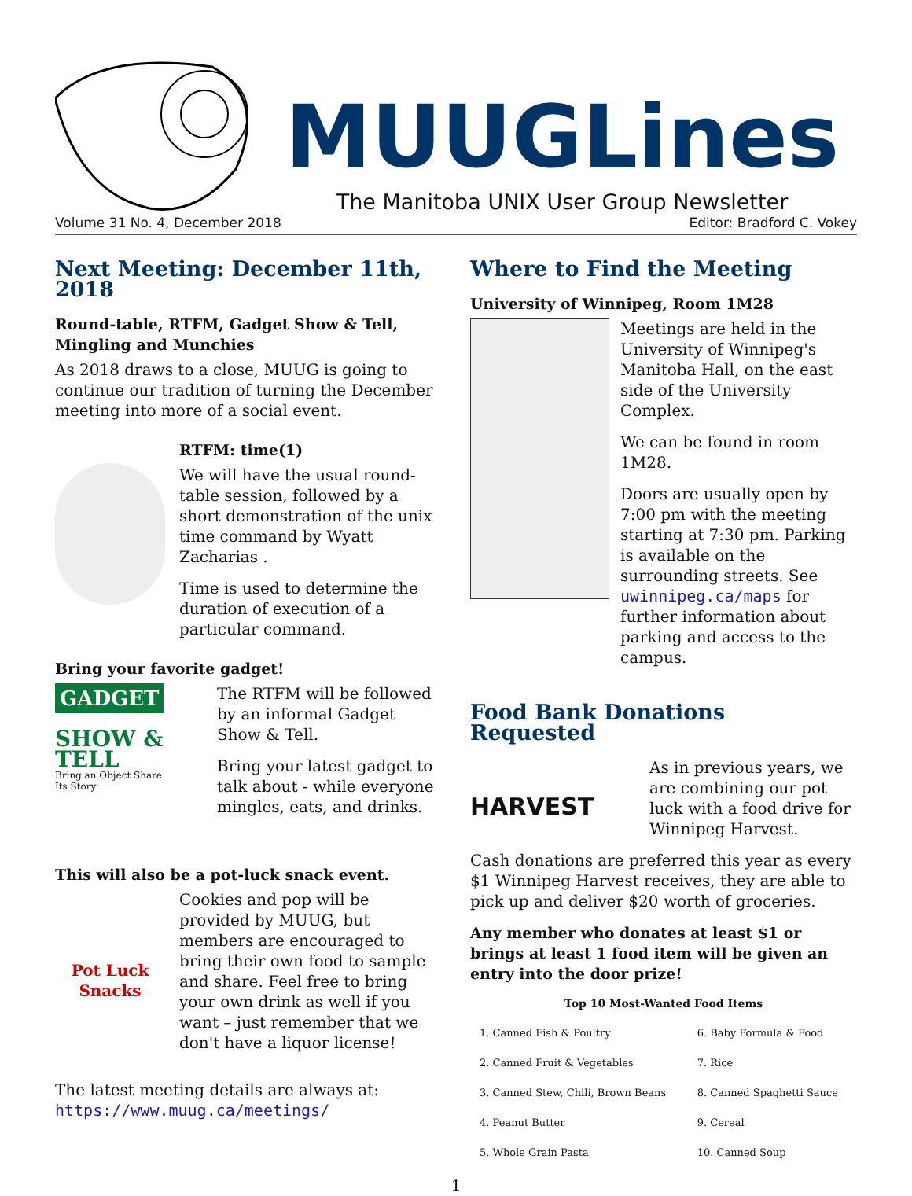MUUGLines
The Manitoba UNIX User Group Newsletter
Volume 31 No. 4, December 2018 Editor: Bradford C. Vokey
Next Meeting: December 11th, 2018
Round-table, RTFM, Gadget Show & Tell, Mingling and Munchies
As 2018 draws to a close, MUUG is going to continue our tradition of turning the December meeting into more of a social event.
RTFM: time(1)
We will have the usual round-table session, followed by a short demonstration of the unix time command by Wyatt Zacharias .
Time is used to determine the duration of execution of a particular command.
Bring your favorite gadget!
GADGET
SHOW & TELL
Bring an Object Share Its Story
The RTFM will be followed by an informal Gadget Show & Tell.
Bring your latest gadget to talk about - while everyone mingles, eats, and drinks.
This will also be a pot-luck snack event.
Pot Luck Snacks
Cookies and pop will be provided by MUUG, but members are encouraged to bring their own food to sample and share. Feel free to bring your own drink as well if you want – just remember that we don't have a liquor license!
The latest meeting details are always at:
https://www.muug.ca/meetings/
Where to Find the Meeting
University of Winnipeg, Room 1M28
Meetings are held in the University of Winnipeg's Manitoba Hall, on the east side of the University Complex.
We can be found in room 1M28.
Doors are usually open by 7:00 pm with the meeting starting at 7:30 pm. Parking is available on the surrounding streets. See uwinnipeg.ca/maps for further information about parking and access to the campus.
Food Bank Donations Requested
HARVEST
As in previous years, we are combining our pot luck with a food drive for Winnipeg Harvest.
Cash donations are preferred this year as every $1 Winnipeg Harvest receives, they are able to pick up and deliver $20 worth of groceries.
Any member who donates at least $1 or brings at least 1 food item will be given an entry into the door prize!
| Top 10 Most-Wanted Food Items | |
| --- | --- |
| 1. Canned Fish & Poultry | 6. Baby Formula & Food |
| 2. Canned Fruit & Vegetables | 7. Rice |
| 3. Canned Stew, Chili, Brown Beans | 8. Canned Spaghetti Sauce |
| 4. Peanut Butter | 9. Cereal |
| 5. Whole Grain Pasta | 10. Canned Soup |
1